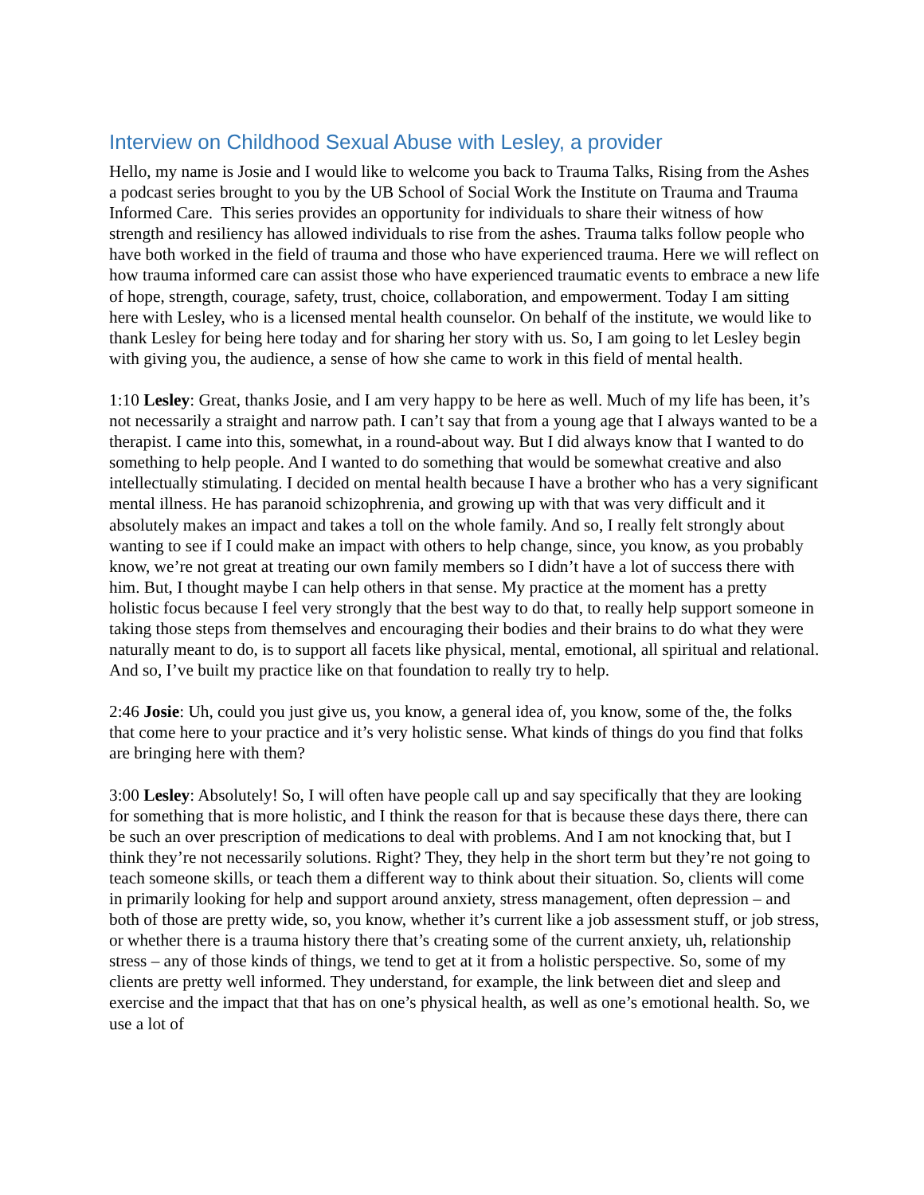Interview on Childhood Sexual Abuse with Lesley, a provider
Hello, my name is Josie and I would like to welcome you back to Trauma Talks, Rising from the Ashes a podcast series brought to you by the UB School of Social Work the Institute on Trauma and Trauma Informed Care. This series provides an opportunity for individuals to share their witness of how strength and resiliency has allowed individuals to rise from the ashes. Trauma talks follow people who have both worked in the field of trauma and those who have experienced trauma. Here we will reflect on how trauma informed care can assist those who have experienced traumatic events to embrace a new life of hope, strength, courage, safety, trust, choice, collaboration, and empowerment. Today I am sitting here with Lesley, who is a licensed mental health counselor. On behalf of the institute, we would like to thank Lesley for being here today and for sharing her story with us. So, I am going to let Lesley begin with giving you, the audience, a sense of how she came to work in this field of mental health.
1:10 Lesley: Great, thanks Josie, and I am very happy to be here as well. Much of my life has been, it’s not necessarily a straight and narrow path. I can’t say that from a young age that I always wanted to be a therapist. I came into this, somewhat, in a round-about way. But I did always know that I wanted to do something to help people. And I wanted to do something that would be somewhat creative and also intellectually stimulating. I decided on mental health because I have a brother who has a very significant mental illness. He has paranoid schizophrenia, and growing up with that was very difficult and it absolutely makes an impact and takes a toll on the whole family. And so, I really felt strongly about wanting to see if I could make an impact with others to help change, since, you know, as you probably know, we’re not great at treating our own family members so I didn’t have a lot of success there with him. But, I thought maybe I can help others in that sense. My practice at the moment has a pretty holistic focus because I feel very strongly that the best way to do that, to really help support someone in taking those steps from themselves and encouraging their bodies and their brains to do what they were naturally meant to do, is to support all facets like physical, mental, emotional, all spiritual and relational. And so, I’ve built my practice like on that foundation to really try to help.
2:46 Josie: Uh, could you just give us, you know, a general idea of, you know, some of the, the folks that come here to your practice and it’s very holistic sense. What kinds of things do you find that folks are bringing here with them?
3:00 Lesley: Absolutely! So, I will often have people call up and say specifically that they are looking for something that is more holistic, and I think the reason for that is because these days there, there can be such an over prescription of medications to deal with problems. And I am not knocking that, but I think they’re not necessarily solutions. Right? They, they help in the short term but they’re not going to teach someone skills, or teach them a different way to think about their situation. So, clients will come in primarily looking for help and support around anxiety, stress management, often depression – and both of those are pretty wide, so, you know, whether it’s current like a job assessment stuff, or job stress, or whether there is a trauma history there that’s creating some of the current anxiety, uh, relationship stress – any of those kinds of things, we tend to get at it from a holistic perspective. So, some of my clients are pretty well informed. They understand, for example, the link between diet and sleep and exercise and the impact that that has on one’s physical health, as well as one’s emotional health. So, we use a lot of